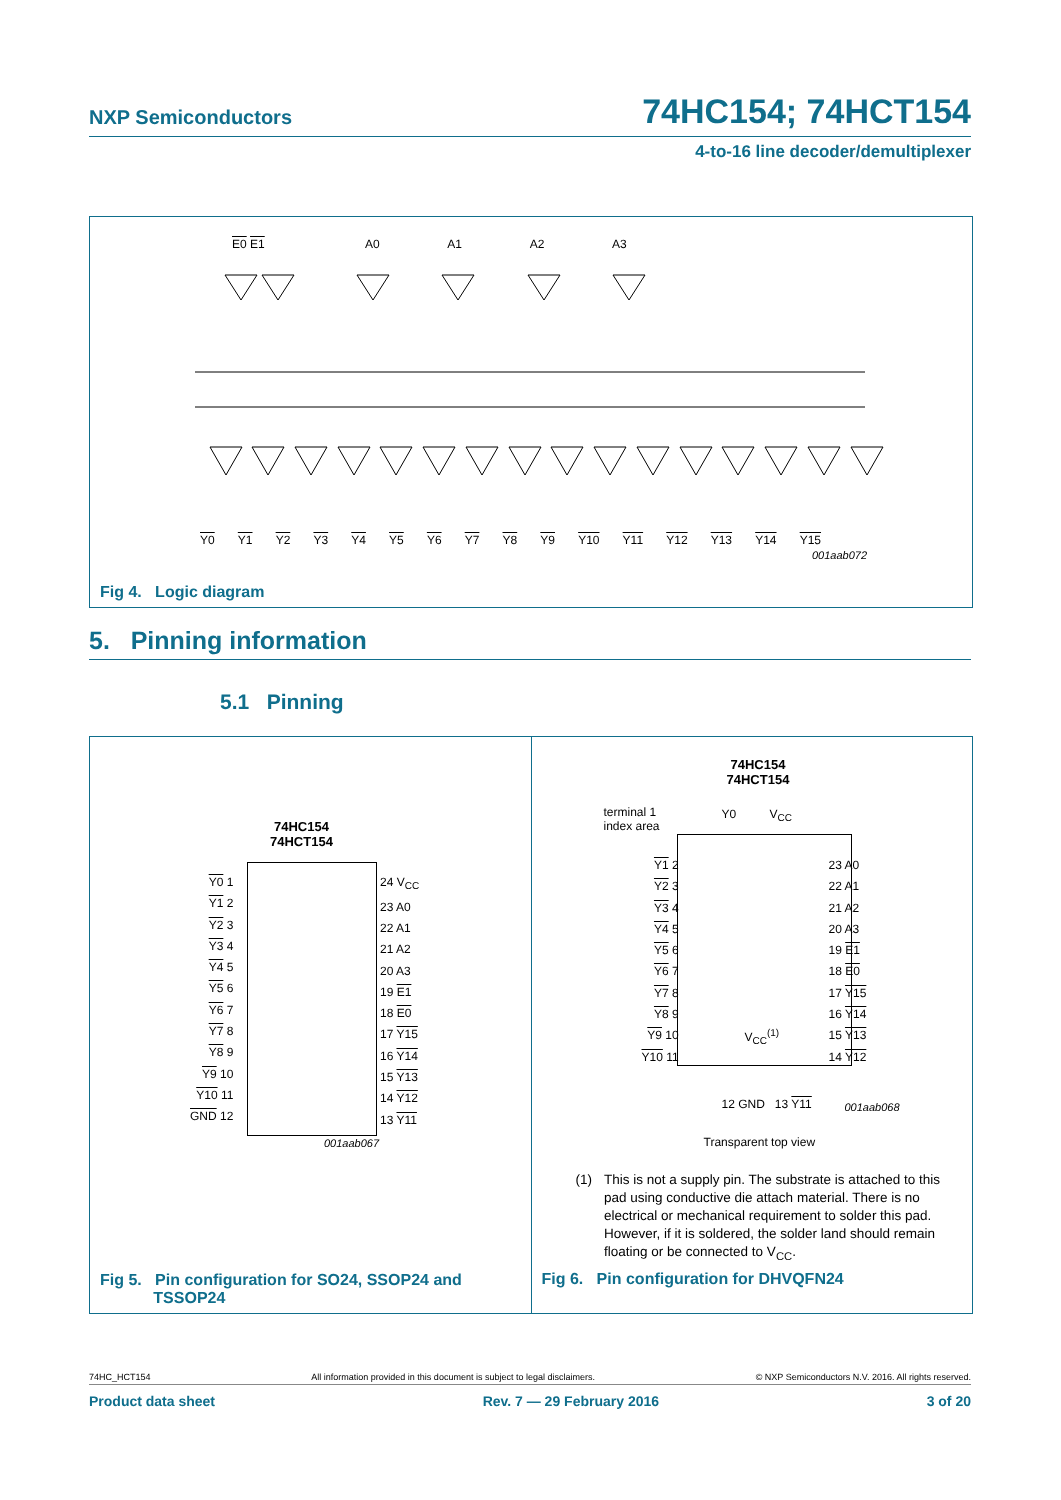NXP Semiconductors 74HC154; 74HCT154
4-to-16 line decoder/demultiplexer
E0 E1 A0 A1 A2 A3
Y0 Y1 Y2 Y3 Y4 Y5 Y6 Y7 Y8 Y9 Y10 Y11 Y12 Y13 Y14 Y15
001aab072
Fig 4. Logic diagram
5. Pinning information
5.1 Pinning
74HC154
74HCT154
Y0 1
Y1 2
Y2 3
Y3 4
Y4 5
Y5 6
Y6 7
Y7 8
Y8 9
Y9 10
Y10 11
GND 12
24 V<sub>CC</sub>
23 A0
22 A1
21 A2
20 A3
19 E1
18 E0
17 Y15
16 Y14
15 Y13
14 Y12
13 Y11
001aab067
Fig 5. Pin configuration for SO24, SSOP24 and
TSSOP24
74HC154
74HCT154
terminal 1
index area
Y0 V<sub>CC</sub>
Y1 2
Y2 3
Y3 4
Y4 5
Y5 6
Y6 7
Y7 8
Y8 9
Y9 10
Y10 11
23 A0
22 A1
21 A2
20 A3
19 E1
18 E0
17 Y15
16 Y14
15 Y13
14 Y12
V<sub>CC</sub><sup>(1)</sup>
12 GND 13 Y11 001aab068
Transparent top view
(1) This is not a supply pin. The substrate is attached to this pad using conductive die attach material. There is no electrical or mechanical requirement to solder this pad. However, if it is soldered, the solder land should remain floating or be connected to V<sub>CC</sub>.
Fig 6. Pin configuration for DHVQFN24
74HC_HCT154 All information provided in this document is subject to legal disclaimers. © NXP Semiconductors N.V. 2016. All rights reserved.
Product data sheet Rev. 7 — 29 February 2016 3 of 20